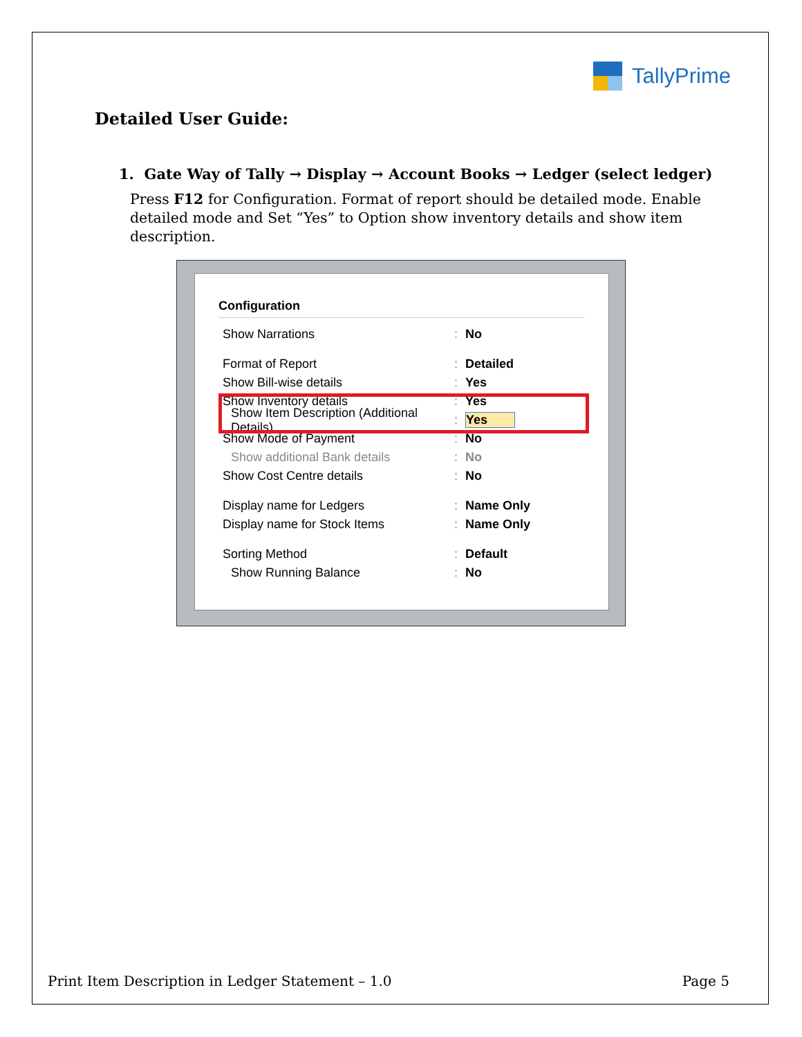TallyPrime
Detailed User Guide:
1. Gate Way of Tally → Display → Account Books → Ledger (select ledger)
Press F12 for Configuration. Format of report should be detailed mode. Enable detailed mode and Set “Yes” to Option show inventory details and show item description.
Configuration
Show Narrations: No
Format of Report: Detailed
Show Bill-wise details: Yes
Show Inventory details: Yes
Show Item Description (Additional Details): Yes
Show Mode of Payment: No
Show additional Bank details: No
Show Cost Centre details: No
Display name for Ledgers: Name Only
Display name for Stock Items: Name Only
Sorting Method: Default
Show Running Balance: No
Print Item Description in Ledger Statement – 1.0 Page 5